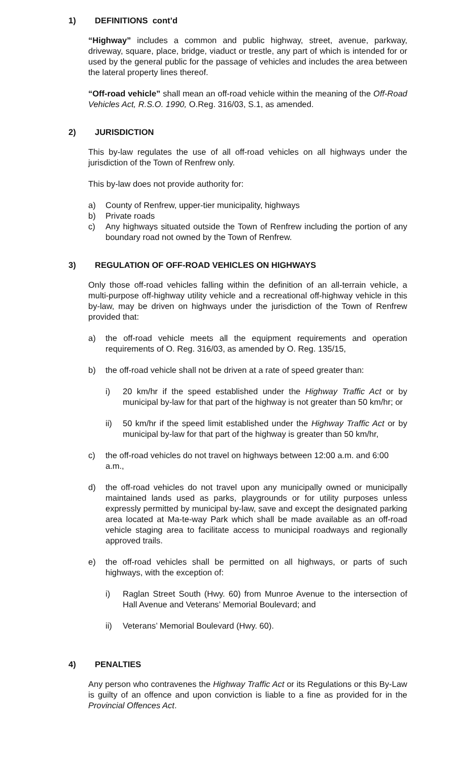1) DEFINITIONS cont’d
“Highway” includes a common and public highway, street, avenue, parkway, driveway, square, place, bridge, viaduct or trestle, any part of which is intended for or used by the general public for the passage of vehicles and includes the area between the lateral property lines thereof.
“Off-road vehicle” shall mean an off-road vehicle within the meaning of the Off-Road Vehicles Act, R.S.O. 1990, O.Reg. 316/03, S.1, as amended.
2) JURISDICTION
This by-law regulates the use of all off-road vehicles on all highways under the jurisdiction of the Town of Renfrew only.
This by-law does not provide authority for:
a) County of Renfrew, upper-tier municipality, highways
b) Private roads
c) Any highways situated outside the Town of Renfrew including the portion of any boundary road not owned by the Town of Renfrew.
3) REGULATION OF OFF-ROAD VEHICLES ON HIGHWAYS
Only those off-road vehicles falling within the definition of an all-terrain vehicle, a multi-purpose off-highway utility vehicle and a recreational off-highway vehicle in this by-law, may be driven on highways under the jurisdiction of the Town of Renfrew provided that:
a) the off-road vehicle meets all the equipment requirements and operation requirements of O. Reg. 316/03, as amended by O. Reg. 135/15,
b) the off-road vehicle shall not be driven at a rate of speed greater than:
i) 20 km/hr if the speed established under the Highway Traffic Act or by municipal by-law for that part of the highway is not greater than 50 km/hr; or
ii) 50 km/hr if the speed limit established under the Highway Traffic Act or by municipal by-law for that part of the highway is greater than 50 km/hr,
c) the off-road vehicles do not travel on highways between 12:00 a.m. and 6:00 a.m.,
d) the off-road vehicles do not travel upon any municipally owned or municipally maintained lands used as parks, playgrounds or for utility purposes unless expressly permitted by municipal by-law, save and except the designated parking area located at Ma-te-way Park which shall be made available as an off-road vehicle staging area to facilitate access to municipal roadways and regionally approved trails.
e) the off-road vehicles shall be permitted on all highways, or parts of such highways, with the exception of:
i) Raglan Street South (Hwy. 60) from Munroe Avenue to the intersection of Hall Avenue and Veterans’ Memorial Boulevard; and
ii) Veterans’ Memorial Boulevard (Hwy. 60).
4) PENALTIES
Any person who contravenes the Highway Traffic Act or its Regulations or this By-Law is guilty of an offence and upon conviction is liable to a fine as provided for in the Provincial Offences Act.